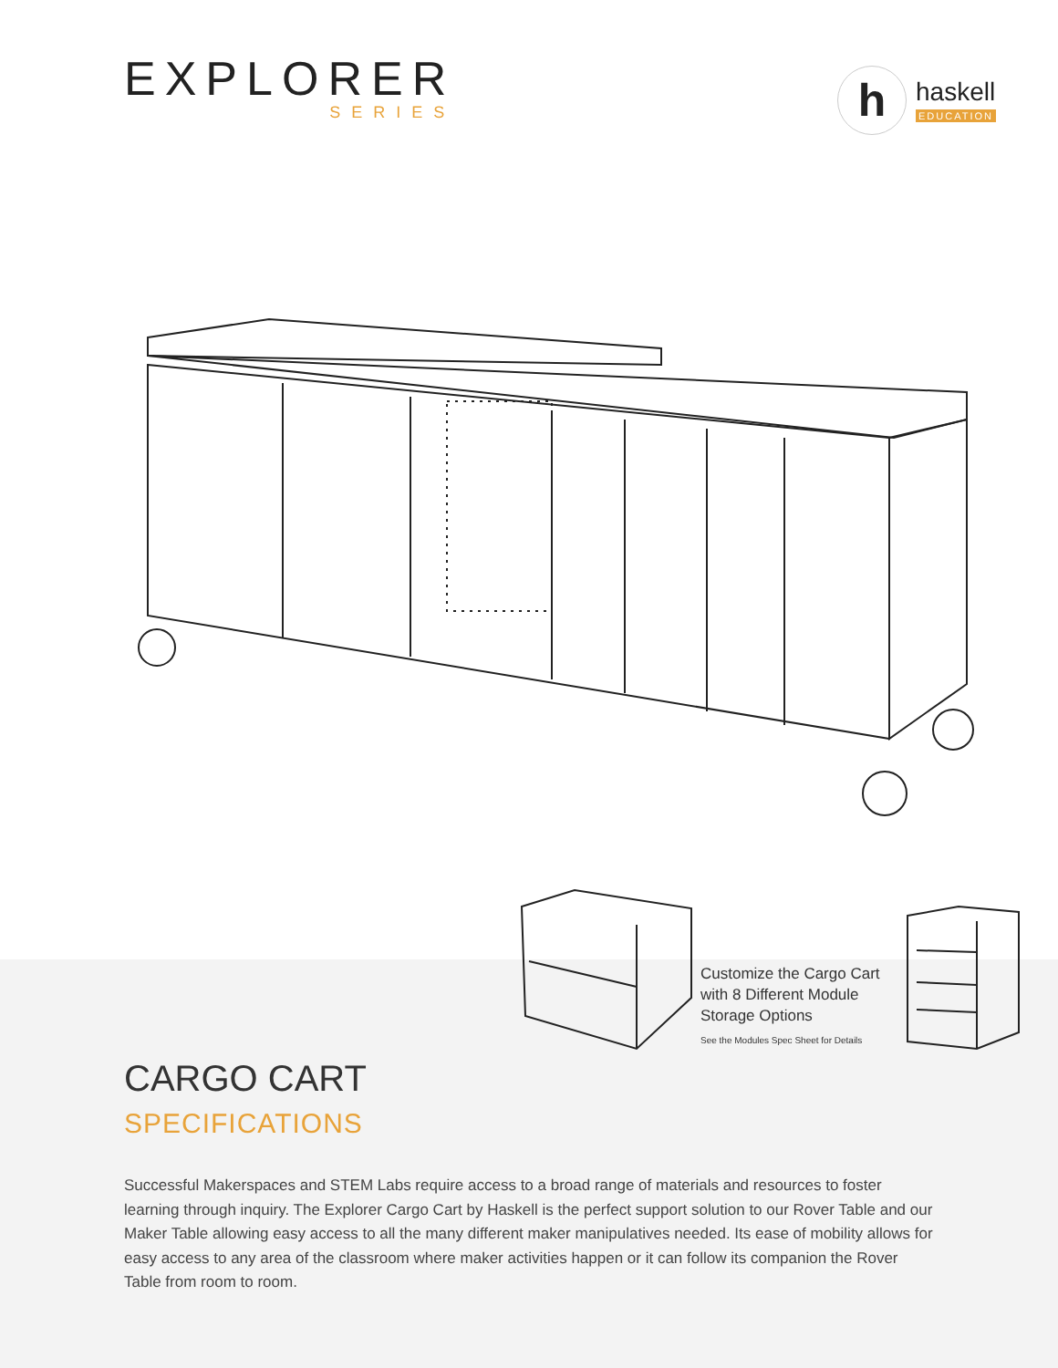EXPLORER
SERIES
h
haskell
EDUCATION
Customize the Cargo Cart with 8 Different Module Storage Options
See the Modules Spec Sheet for Details
CARGO CART
SPECIFICATIONS
Successful Makerspaces and STEM Labs require access to a broad range of materials and resources to foster learning through inquiry. The Explorer Cargo Cart by Haskell is the perfect support solution to our Rover Table and our Maker Table allowing easy access to all the many different maker manipulatives needed. Its ease of mobility allows for easy access to any area of the classroom where maker activities happen or it can follow its companion the Rover Table from room to room.